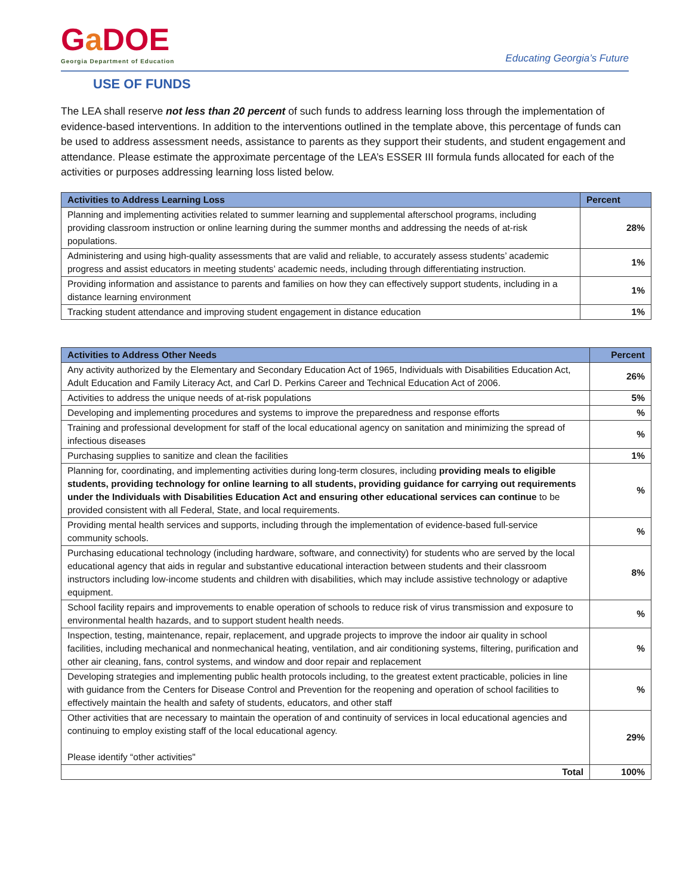Ga DOE
Georgia Department of Education
Educating Georgia’s Future
USE OF FUNDS
The LEA shall reserve not less than 20 percent of such funds to address learning loss through the implementation of evidence-based interventions. In addition to the interventions outlined in the template above, this percentage of funds can be used to address assessment needs, assistance to parents as they support their students, and student engagement and attendance. Please estimate the approximate percentage of the LEA’s ESSER III formula funds allocated for each of the activities or purposes addressing learning loss listed below.
| Activities to Address Learning Loss | Percent |
| --- | --- |
| Planning and implementing activities related to summer learning and supplemental afterschool programs, including providing classroom instruction or online learning during the summer months and addressing the needs of at-risk populations. | 28% |
| Administering and using high-quality assessments that are valid and reliable, to accurately assess students’ academic progress and assist educators in meeting students’ academic needs, including through differentiating instruction. | 1% |
| Providing information and assistance to parents and families on how they can effectively support students, including in a distance learning environment | 1% |
| Tracking student attendance and improving student engagement in distance education | 1% |
| Activities to Address Other Needs | Percent |
| --- | --- |
| Any activity authorized by the Elementary and Secondary Education Act of 1965, Individuals with Disabilities Education Act, Adult Education and Family Literacy Act, and Carl D. Perkins Career and Technical Education Act of 2006. | 26% |
| Activities to address the unique needs of at-risk populations | 5% |
| Developing and implementing procedures and systems to improve the preparedness and response efforts | % |
| Training and professional development for staff of the local educational agency on sanitation and minimizing the spread of infectious diseases | % |
| Purchasing supplies to sanitize and clean the facilities | 1% |
| Planning for, coordinating, and implementing activities during long-term closures, including providing meals to eligible students, providing technology for online learning to all students, providing guidance for carrying out requirements under the Individuals with Disabilities Education Act and ensuring other educational services can continue to be provided consistent with all Federal, State, and local requirements. | % |
| Providing mental health services and supports, including through the implementation of evidence-based full-service community schools. | % |
| Purchasing educational technology (including hardware, software, and connectivity) for students who are served by the local educational agency that aids in regular and substantive educational interaction between students and their classroom instructors including low-income students and children with disabilities, which may include assistive technology or adaptive equipment. | 8% |
| School facility repairs and improvements to enable operation of schools to reduce risk of virus transmission and exposure to environmental health hazards, and to support student health needs. | % |
| Inspection, testing, maintenance, repair, replacement, and upgrade projects to improve the indoor air quality in school facilities, including mechanical and nonmechanical heating, ventilation, and air conditioning systems, filtering, purification and other air cleaning, fans, control systems, and window and door repair and replacement | % |
| Developing strategies and implementing public health protocols including, to the greatest extent practicable, policies in line with guidance from the Centers for Disease Control and Prevention for the reopening and operation of school facilities to effectively maintain the health and safety of students, educators, and other staff | % |
| Other activities that are necessary to maintain the operation of and continuity of services in local educational agencies and continuing to employ existing staff of the local educational agency. Please identify “other activities" | 29% |
| Total | 100% |